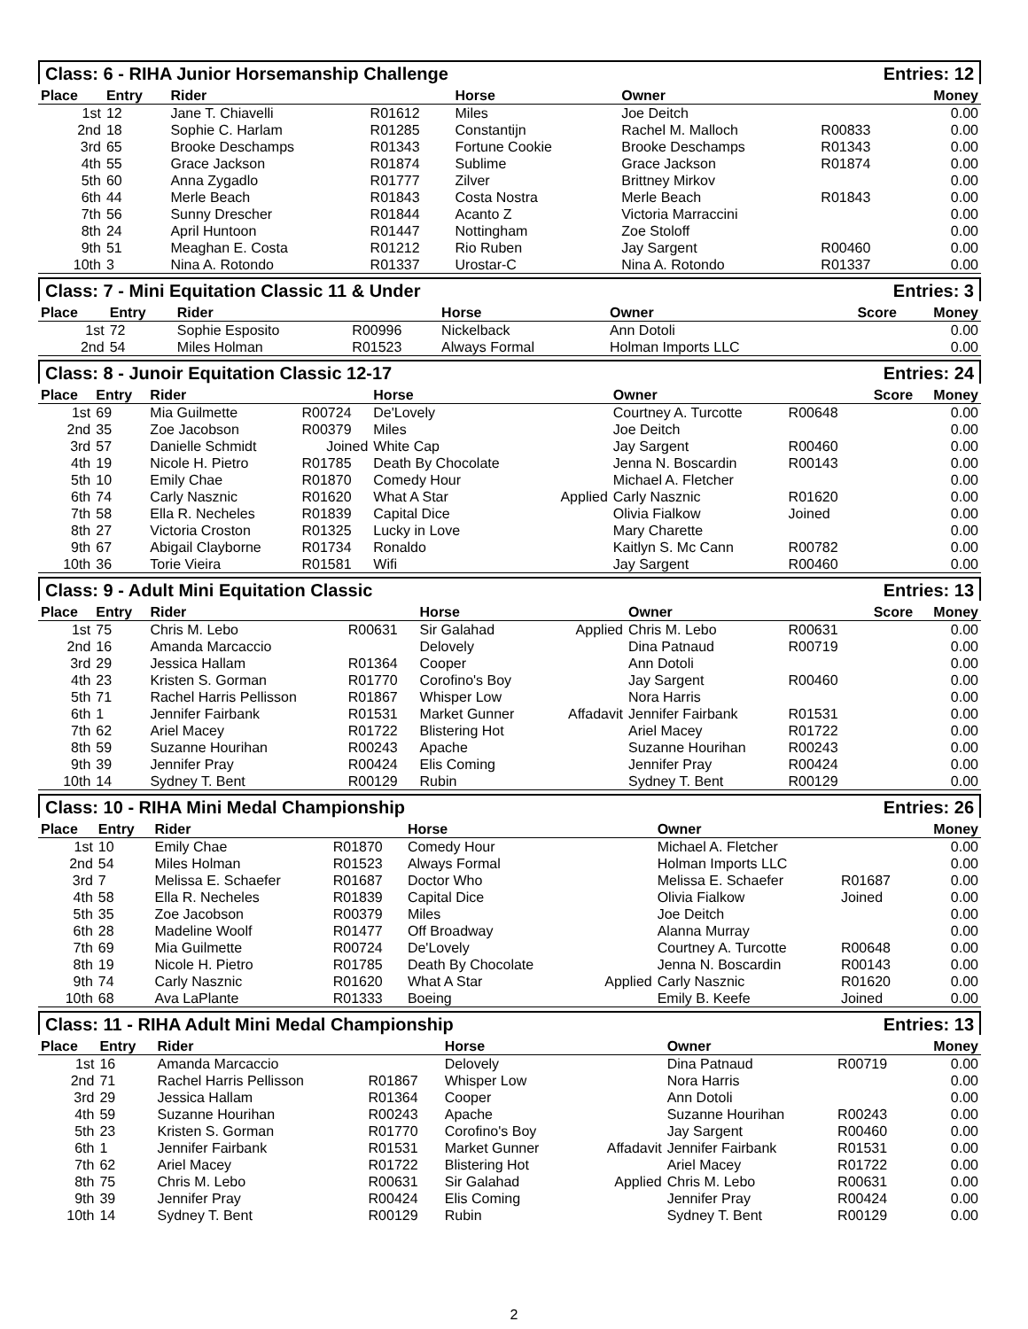Class: 6 - RIHA Junior Horsemanship Challenge Entries: 12
| Place | Entry | Rider | | Horse | | Owner | | Money |
| --- | --- | --- | --- | --- | --- | --- | --- | --- |
| 1st | 12 | Jane T. Chiavelli | R01612 | Miles | | Joe Deitch | | 0.00 |
| 2nd | 18 | Sophie C. Harlam | R01285 | Constantijn | | Rachel M. Malloch | R00833 | 0.00 |
| 3rd | 65 | Brooke Deschamps | R01343 | Fortune Cookie | | Brooke Deschamps | R01343 | 0.00 |
| 4th | 55 | Grace Jackson | R01874 | Sublime | | Grace Jackson | R01874 | 0.00 |
| 5th | 60 | Anna Zygadlo | R01777 | Zilver | | Brittney Mirkov | | 0.00 |
| 6th | 44 | Merle Beach | R01843 | Costa Nostra | | Merle Beach | R01843 | 0.00 |
| 7th | 56 | Sunny Drescher | R01844 | Acanto Z | | Victoria Marraccini | | 0.00 |
| 8th | 24 | April Huntoon | R01447 | Nottingham | | Zoe Stoloff | | 0.00 |
| 9th | 51 | Meaghan E. Costa | R01212 | Rio Ruben | | Jay Sargent | R00460 | 0.00 |
| 10th | 3 | Nina A. Rotondo | R01337 | Urostar-C | | Nina A. Rotondo | R01337 | 0.00 |
Class: 7 - Mini Equitation Classic 11 & Under Entries: 3
| Place | Entry | Rider | | Horse | | Owner | Score | Money |
| --- | --- | --- | --- | --- | --- | --- | --- | --- |
| 1st | 72 | Sophie Esposito | R00996 | Nickelback | | Ann Dotoli | | 0.00 |
| 2nd | 54 | Miles Holman | R01523 | Always Formal | | Holman Imports LLC | | 0.00 |
Class: 8 - Junoir Equitation Classic 12-17 Entries: 24
| Place | Entry | Rider | | Horse | | Owner | | Score | Money |
| --- | --- | --- | --- | --- | --- | --- | --- | --- | --- |
| 1st | 69 | Mia Guilmette | R00724 | De'Lovely | | Courtney A. Turcotte | R00648 | | 0.00 |
| 2nd | 35 | Zoe Jacobson | R00379 | Miles | | Joe Deitch | | | 0.00 |
| 3rd | 57 | Danielle Schmidt | Joined | White Cap | | Jay Sargent | R00460 | | 0.00 |
| 4th | 19 | Nicole H. Pietro | R01785 | Death By Chocolate | | Jenna N. Boscardin | R00143 | | 0.00 |
| 5th | 10 | Emily Chae | R01870 | Comedy Hour | | Michael A. Fletcher | | | 0.00 |
| 6th | 74 | Carly Nasznic | R01620 | What A Star | Applied | Carly Nasznic | R01620 | | 0.00 |
| 7th | 58 | Ella R. Necheles | R01839 | Capital Dice | | Olivia Fialkow | Joined | | 0.00 |
| 8th | 27 | Victoria Croston | R01325 | Lucky in Love | | Mary Charette | | | 0.00 |
| 9th | 67 | Abigail Clayborne | R01734 | Ronaldo | | Kaitlyn S. Mc Cann | R00782 | | 0.00 |
| 10th | 36 | Torie Vieira | R01581 | Wifi | | Jay Sargent | R00460 | | 0.00 |
Class: 9 - Adult Mini Equitation Classic Entries: 13
| Place | Entry | Rider | | Horse | | Owner | | Score | Money |
| --- | --- | --- | --- | --- | --- | --- | --- | --- | --- |
| 1st | 75 | Chris M. Lebo | R00631 | Sir Galahad | Applied | Chris M. Lebo | R00631 | | 0.00 |
| 2nd | 16 | Amanda Marcaccio | | Delovely | | Dina Patnaud | R00719 | | 0.00 |
| 3rd | 29 | Jessica Hallam | R01364 | Cooper | | Ann Dotoli | | | 0.00 |
| 4th | 23 | Kristen S. Gorman | R01770 | Corofino's Boy | | Jay Sargent | R00460 | | 0.00 |
| 5th | 71 | Rachel Harris Pellisson | R01867 | Whisper Low | | Nora Harris | | | 0.00 |
| 6th | 1 | Jennifer Fairbank | R01531 | Market Gunner | Affadavit | Jennifer Fairbank | R01531 | | 0.00 |
| 7th | 62 | Ariel Macey | R01722 | Blistering Hot | | Ariel Macey | R01722 | | 0.00 |
| 8th | 59 | Suzanne Hourihan | R00243 | Apache | | Suzanne Hourihan | R00243 | | 0.00 |
| 9th | 39 | Jennifer Pray | R00424 | Elis Coming | | Jennifer Pray | R00424 | | 0.00 |
| 10th | 14 | Sydney T. Bent | R00129 | Rubin | | Sydney T. Bent | R00129 | | 0.00 |
Class: 10 - RIHA Mini Medal Championship Entries: 26
| Place | Entry | Rider | | Horse | | Owner | | Money |
| --- | --- | --- | --- | --- | --- | --- | --- | --- |
| 1st | 10 | Emily Chae | R01870 | Comedy Hour | | Michael A. Fletcher | | 0.00 |
| 2nd | 54 | Miles Holman | R01523 | Always Formal | | Holman Imports LLC | | 0.00 |
| 3rd | 7 | Melissa E. Schaefer | R01687 | Doctor Who | | Melissa E. Schaefer | R01687 | 0.00 |
| 4th | 58 | Ella R. Necheles | R01839 | Capital Dice | | Olivia Fialkow | Joined | 0.00 |
| 5th | 35 | Zoe Jacobson | R00379 | Miles | | Joe Deitch | | 0.00 |
| 6th | 28 | Madeline Woolf | R01477 | Off Broadway | | Alanna Murray | | 0.00 |
| 7th | 69 | Mia Guilmette | R00724 | De'Lovely | | Courtney A. Turcotte | R00648 | 0.00 |
| 8th | 19 | Nicole H. Pietro | R01785 | Death By Chocolate | | Jenna N. Boscardin | R00143 | 0.00 |
| 9th | 74 | Carly Nasznic | R01620 | What A Star | Applied | Carly Nasznic | R01620 | 0.00 |
| 10th | 68 | Ava LaPlante | R01333 | Boeing | | Emily B. Keefe | Joined | 0.00 |
Class: 11 - RIHA Adult Mini Medal Championship Entries: 13
| Place | Entry | Rider | | Horse | | Owner | | Money |
| --- | --- | --- | --- | --- | --- | --- | --- | --- |
| 1st | 16 | Amanda Marcaccio | | Delovely | | Dina Patnaud | R00719 | 0.00 |
| 2nd | 71 | Rachel Harris Pellisson | R01867 | Whisper Low | | Nora Harris | | 0.00 |
| 3rd | 29 | Jessica Hallam | R01364 | Cooper | | Ann Dotoli | | 0.00 |
| 4th | 59 | Suzanne Hourihan | R00243 | Apache | | Suzanne Hourihan | R00243 | 0.00 |
| 5th | 23 | Kristen S. Gorman | R01770 | Corofino's Boy | | Jay Sargent | R00460 | 0.00 |
| 6th | 1 | Jennifer Fairbank | R01531 | Market Gunner | Affadavit | Jennifer Fairbank | R01531 | 0.00 |
| 7th | 62 | Ariel Macey | R01722 | Blistering Hot | | Ariel Macey | R01722 | 0.00 |
| 8th | 75 | Chris M. Lebo | R00631 | Sir Galahad | Applied | Chris M. Lebo | R00631 | 0.00 |
| 9th | 39 | Jennifer Pray | R00424 | Elis Coming | | Jennifer Pray | R00424 | 0.00 |
| 10th | 14 | Sydney T. Bent | R00129 | Rubin | | Sydney T. Bent | R00129 | 0.00 |
2